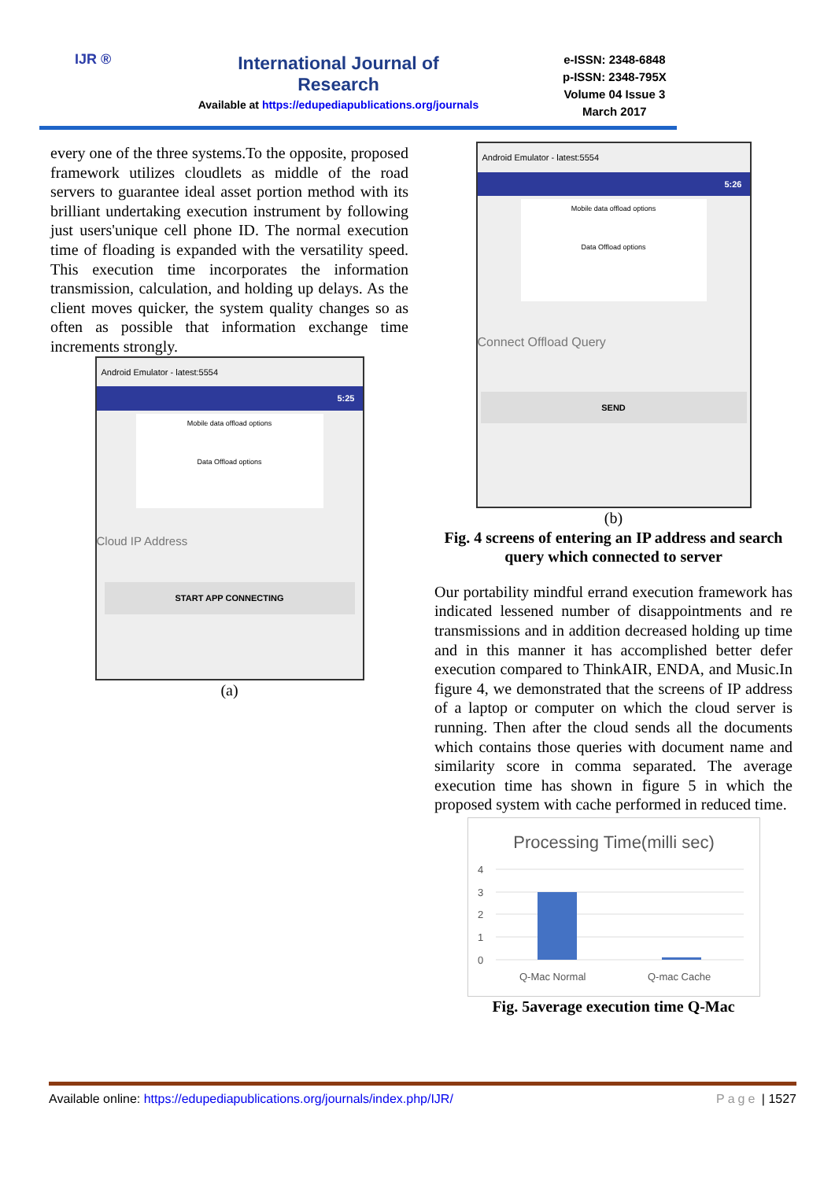IJR ®
International Journal of Research
Available at https://edupediapublications.org/journals
e-ISSN: 2348-6848
p-ISSN: 2348-795X
Volume 04 Issue 3
March 2017
every one of the three systems.To the opposite, proposed framework utilizes cloudlets as middle of the road servers to guarantee ideal asset portion method with its brilliant undertaking execution instrument by following just users'unique cell phone ID. The normal execution time of floading is expanded with the versatility speed. This execution time incorporates the information transmission, calculation, and holding up delays. As the client moves quicker, the system quality changes so as often as possible that information exchange time increments strongly.
Android Emulator - latest:5554
5:25
Mobile data offload options
Data Offload options
Cloud IP Address
START APP CONNECTING
(a)
Android Emulator - latest:5554
5:26
Mobile data offload options
Data Offload options
Connect Offload Query
SEND
(b)
Fig. 4 screens of entering an IP address and search query which connected to server
Our portability mindful errand execution framework has indicated lessened number of disappointments and re transmissions and in addition decreased holding up time and in this manner it has accomplished better defer execution compared to ThinkAIR, ENDA, and Music.In figure 4, we demonstrated that the screens of IP address of a laptop or computer on which the cloud server is running. Then after the cloud sends all the documents which contains those queries with document name and similarity score in comma separated. The average execution time has shown in figure 5 in which the proposed system with cache performed in reduced time.
Processing Time(milli sec)
4
3
2
1
0
Q-Mac Normal
Q-mac Cache
Fig. 5average execution time Q-Mac
Available online: https://edupediapublications.org/journals/index.php/IJR/ Page | 1527